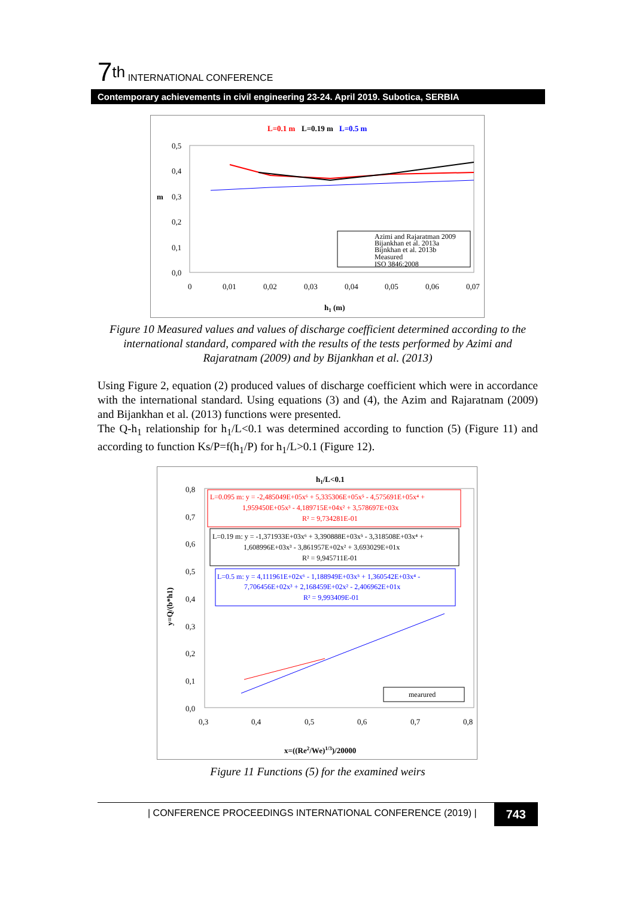7<sup>th</sup> INTERNATIONAL CONFERENCE
Contemporary achievements in civil engineering 23-24. April 2019. Subotica, SERBIA
L=0.1 m
L=0.19 m
L=0.5 m
0,5
0,4
0,3
0,2
0,1
0,0
0
0,01
0,02
0,03
0,04
0,05
0,06
0,07
h1 (m)
m
Azimi and Rajaratman 2009
Bijankhan et al. 2013a
Bijnkhan et al. 2013b
Measured
ISO 3846:2008
Figure 10 Measured values and values of discharge coefficient determined according to the international standard, compared with the results of the tests performed by Azimi and Rajaratnam (2009) and by Bijankhan et al. (2013)
Using Figure 2, equation (2) produced values of discharge coefficient which were in accordance with the international standard. Using equations (3) and (4), the Azim and Rajaratnam (2009) and Bijankhan et al. (2013) functions were presented.
The Q-h<sub>1</sub> relationship for h<sub>1</sub>/L<0.1 was determined according to function (5) (Figure 11) and according to function Ks/P=f(h<sub>1</sub>/P) for h<sub>1</sub>/L>0.1 (Figure 12).
h1/L<0.1
0,8
0,7
0,6
0,5
0,4
0,3
0,2
0,1
0,0
0,3
0,4
0,5
0,6
0,7
0,8
x=((Re2/We)1/3)/20000
y=Q/(b*h1)
L=0.095 m: y = -2,485049E+05x⁶ + 5,335306E+05x⁵ - 4,575691E+05x⁴ +
1,959450E+05x³ - 4,189715E+04x² + 3,578697E+03x
R² = 9,734281E-01
L=0.19 m: y = -1,371933E+03x⁶ + 3,390888E+03x⁵ - 3,318508E+03x⁴ +
1,608996E+03x³ - 3,861957E+02x² + 3,693029E+01x
R² = 9,945711E-01
L=0.5 m: y = 4,111961E+02x⁶ - 1,188949E+03x⁵ + 1,360542E+03x⁴ -
7,706456E+02x³ + 2,168459E+02x² - 2,406962E+01x
R² = 9,993409E-01
mearured
Figure 11 Functions (5) for the examined weirs
| CONFERENCE PROCEEDINGS INTERNATIONAL CONFERENCE (2019) | 743